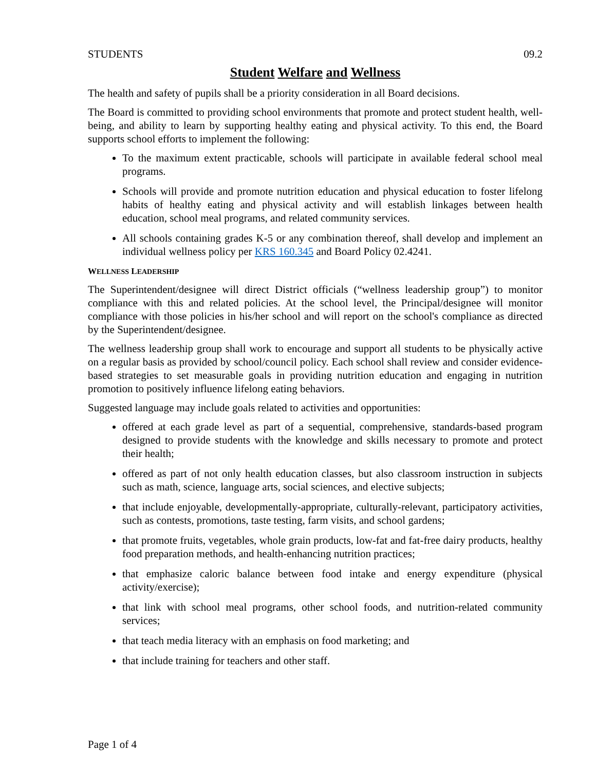STUDENTS 09.2
Student Welfare and Wellness
The health and safety of pupils shall be a priority consideration in all Board decisions.
The Board is committed to providing school environments that promote and protect student health, well-being, and ability to learn by supporting healthy eating and physical activity. To this end, the Board supports school efforts to implement the following:
To the maximum extent practicable, schools will participate in available federal school meal programs.
Schools will provide and promote nutrition education and physical education to foster lifelong habits of healthy eating and physical activity and will establish linkages between health education, school meal programs, and related community services.
All schools containing grades K-5 or any combination thereof, shall develop and implement an individual wellness policy per KRS 160.345 and Board Policy 02.4241.
WELLNESS LEADERSHIP
The Superintendent/designee will direct District officials (“wellness leadership group”) to monitor compliance with this and related policies. At the school level, the Principal/designee will monitor compliance with those policies in his/her school and will report on the school's compliance as directed by the Superintendent/designee.
The wellness leadership group shall work to encourage and support all students to be physically active on a regular basis as provided by school/council policy. Each school shall review and consider evidence-based strategies to set measurable goals in providing nutrition education and engaging in nutrition promotion to positively influence lifelong eating behaviors.
Suggested language may include goals related to activities and opportunities:
offered at each grade level as part of a sequential, comprehensive, standards-based program designed to provide students with the knowledge and skills necessary to promote and protect their health;
offered as part of not only health education classes, but also classroom instruction in subjects such as math, science, language arts, social sciences, and elective subjects;
that include enjoyable, developmentally-appropriate, culturally-relevant, participatory activities, such as contests, promotions, taste testing, farm visits, and school gardens;
that promote fruits, vegetables, whole grain products, low-fat and fat-free dairy products, healthy food preparation methods, and health-enhancing nutrition practices;
that emphasize caloric balance between food intake and energy expenditure (physical activity/exercise);
that link with school meal programs, other school foods, and nutrition-related community services;
that teach media literacy with an emphasis on food marketing; and
that include training for teachers and other staff.
Page 1 of 4